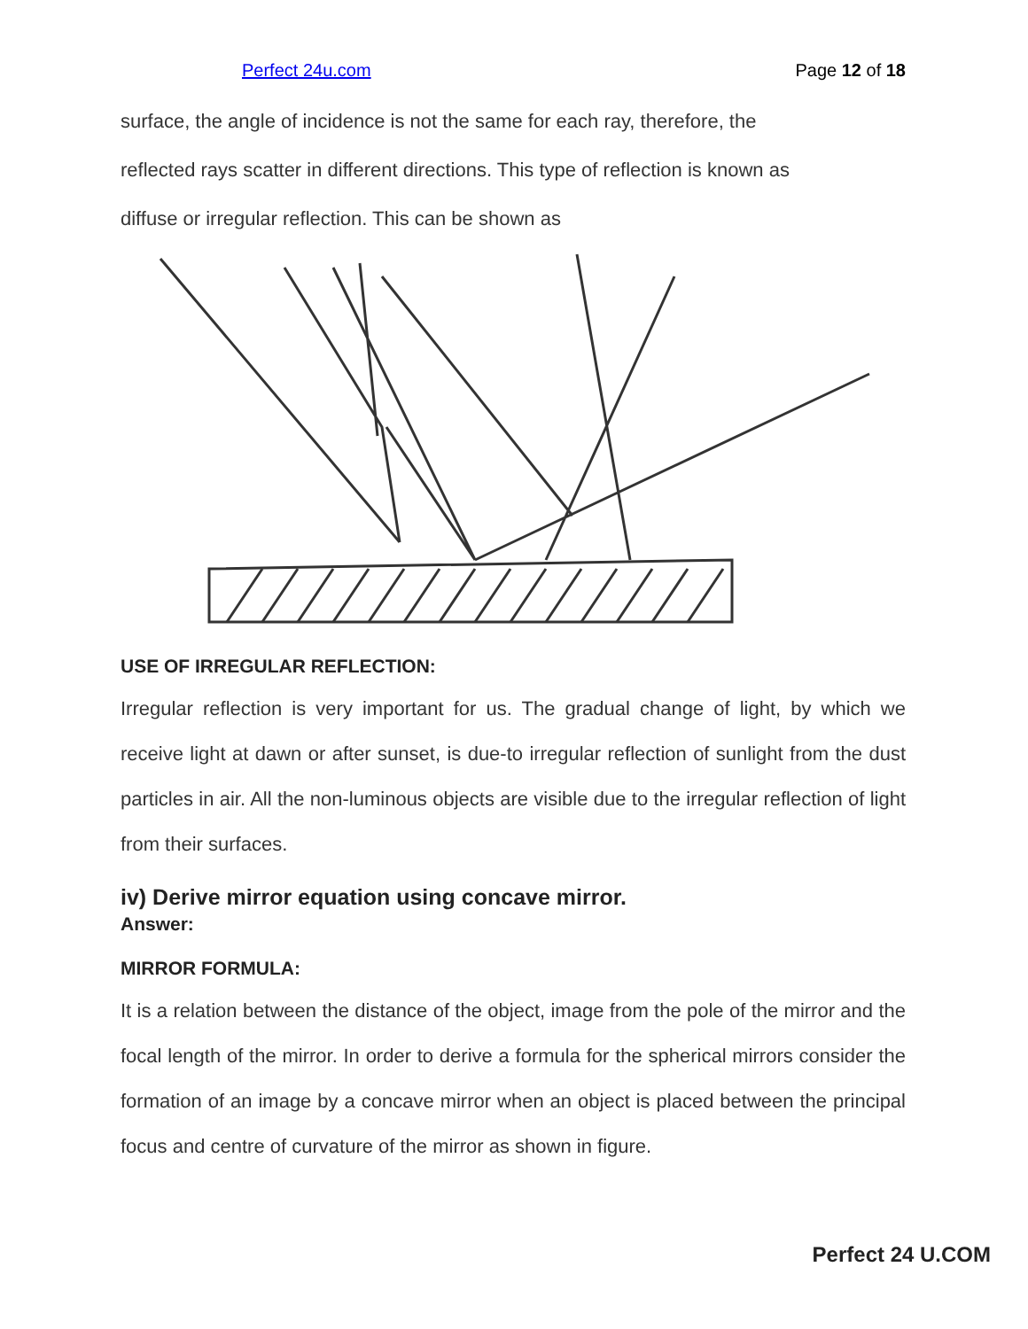Perfect 24u.com Page 12 of 18
surface, the angle of incidence is not the same for each ray, therefore, the
reflected rays scatter in different directions. This type of reflection is known as
diffuse or irregular reflection. This can be shown as
USE OF IRREGULAR REFLECTION:
Irregular reflection is very important for us. The gradual change of light, by which we receive light at dawn or after sunset, is due-to irregular reflection of sunlight from the dust particles in air. All the non-luminous objects are visible due to the irregular reflection of light from their surfaces.
iv) Derive mirror equation using concave mirror.
Answer:
MIRROR FORMULA:
It is a relation between the distance of the object, image from the pole of the mirror and the focal length of the mirror. In order to derive a formula for the spherical mirrors consider the formation of an image by a concave mirror when an object is placed between the principal focus and centre of curvature of the mirror as shown in figure.
Perfect 24 U.COM